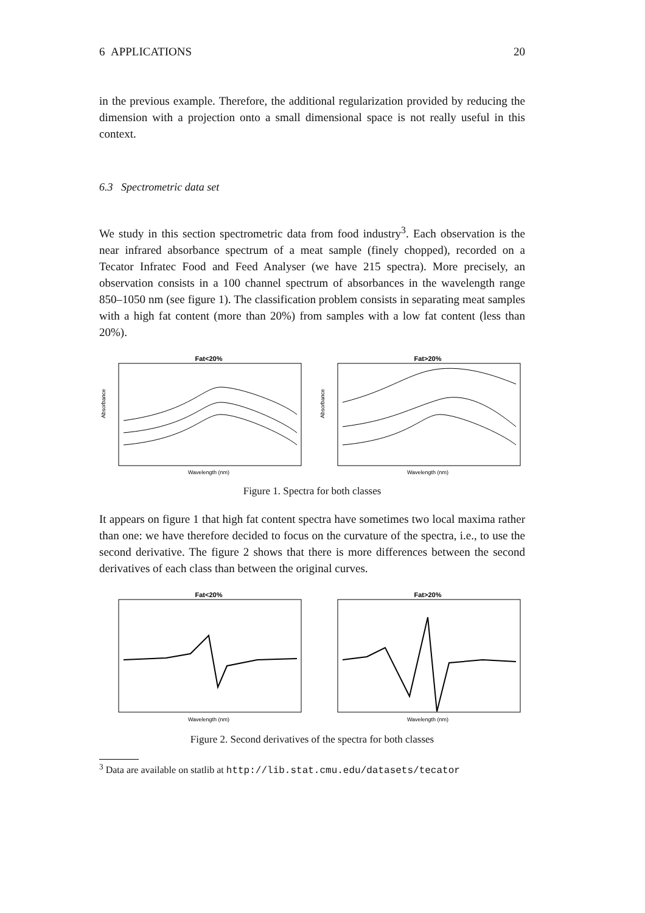6 APPLICATIONS 20
in the previous example. Therefore, the additional regularization provided by reducing the dimension with a projection onto a small dimensional space is not really useful in this context.
6.3 Spectrometric data set
We study in this section spectrometric data from food industry<sup>3</sup>. Each observation is the near infrared absorbance spectrum of a meat sample (finely chopped), recorded on a Tecator Infratec Food and Feed Analyser (we have 215 spectra). More precisely, an observation consists in a 100 channel spectrum of absorbances in the wavelength range 850–1050 nm (see figure 1). The classification problem consists in separating meat samples with a high fat content (more than 20%) from samples with a low fat content (less than 20%).
Fat<20%
Absorbance
Wavelength (nm)
Fat>20%
Absorbance
Wavelength (nm)
Figure 1. Spectra for both classes
It appears on figure 1 that high fat content spectra have sometimes two local maxima rather than one: we have therefore decided to focus on the curvature of the spectra, i.e., to use the second derivative. The figure 2 shows that there is more differences between the second derivatives of each class than between the original curves.
Fat<20%
Wavelength (nm)
Fat>20%
Wavelength (nm)
Figure 2. Second derivatives of the spectra for both classes
<sup>3</sup> Data are available on statlib at http://lib.stat.cmu.edu/datasets/tecator